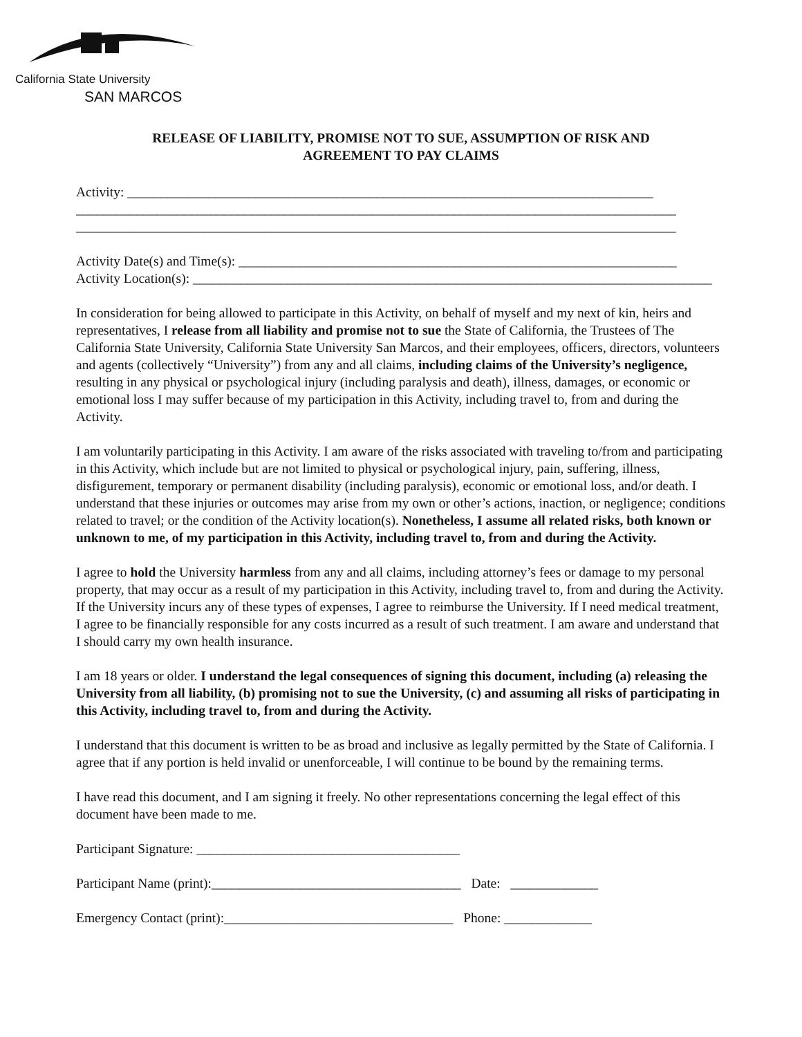California State University
SAN MARCOS
RELEASE OF LIABILITY, PROMISE NOT TO SUE, ASSUMPTION OF RISK AND
AGREEMENT TO PAY CLAIMS
Activity: ______________________________________________________________________________
_________________________________________________________________________________________
_________________________________________________________________________________________
Activity Date(s) and Time(s): _________________________________________________________________
Activity Location(s): _____________________________________________________________________________
In consideration for being allowed to participate in this Activity, on behalf of myself and my next of kin, heirs and representatives, I release from all liability and promise not to sue the State of California, the Trustees of The California State University, California State University San Marcos, and their employees, officers, directors, volunteers and agents (collectively “University”) from any and all claims, including claims of the University’s negligence, resulting in any physical or psychological injury (including paralysis and death), illness, damages, or economic or emotional loss I may suffer because of my participation in this Activity, including travel to, from and during the Activity.
I am voluntarily participating in this Activity. I am aware of the risks associated with traveling to/from and participating in this Activity, which include but are not limited to physical or psychological injury, pain, suffering, illness, disfigurement, temporary or permanent disability (including paralysis), economic or emotional loss, and/or death. I understand that these injuries or outcomes may arise from my own or other’s actions, inaction, or negligence; conditions related to travel; or the condition of the Activity location(s). Nonetheless, I assume all related risks, both known or unknown to me, of my participation in this Activity, including travel to, from and during the Activity.
I agree to hold the University harmless from any and all claims, including attorney’s fees or damage to my personal property, that may occur as a result of my participation in this Activity, including travel to, from and during the Activity. If the University incurs any of these types of expenses, I agree to reimburse the University. If I need medical treatment, I agree to be financially responsible for any costs incurred as a result of such treatment. I am aware and understand that I should carry my own health insurance.
I am 18 years or older. I understand the legal consequences of signing this document, including (a) releasing the University from all liability, (b) promising not to sue the University, (c) and assuming all risks of participating in this Activity, including travel to, from and during the Activity.
I understand that this document is written to be as broad and inclusive as legally permitted by the State of California. I agree that if any portion is held invalid or unenforceable, I will continue to be bound by the remaining terms.
I have read this document, and I am signing it freely. No other representations concerning the legal effect of this document have been made to me.
Participant Signature: _______________________________________
Participant Name (print):_____________________________________ Date: _____________
Emergency Contact (print):__________________________________ Phone: _____________